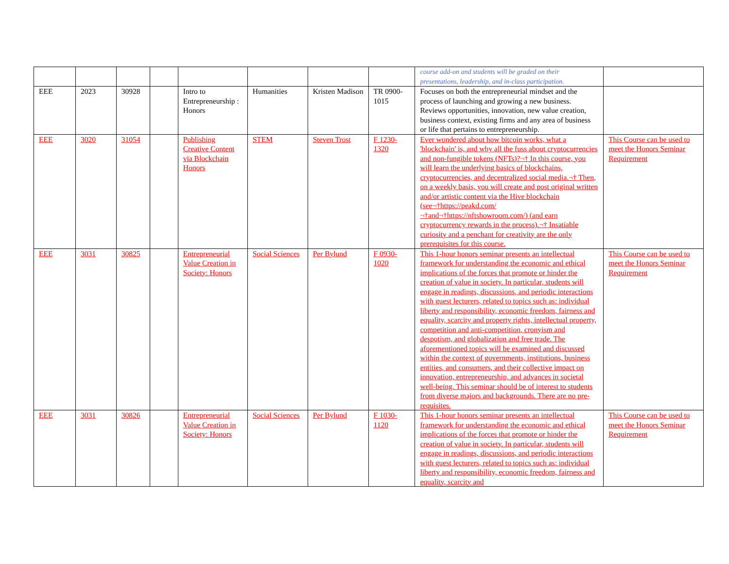| | | | | | | | | course add-on and students will be graded on their presentations, leadership, and in-class participation. | |
| EEE | 2023 | 30928 | | Intro to Entrepreneurship : Honors | Humanities | Kristen Madison | TR 0900-1015 | Focuses on both the entrepreneurial mindset and the process of launching and growing a new business. Reviews opportunities, innovation, new value creation, business context, existing firms and any area of business or life that pertains to entrepreneurship. | |
| EEE | 3020 | 31054 | | Publishing Creative Content via Blockchain Honors | STEM | Steven Trost | F 1230-1320 | Ever wondered about how bitcoin works, what a 'blockchain' is, and why all the fuss about cryptocurrencies and non-fungible tokens (NFTs)?¬† In this course, you will learn the underlying basics of blockchains, cryptocurrencies, and decentralized social media.¬† Then, on a weekly basis, you will create and post original written and/or artistic content via the Hive blockchain (see¬†https://peakd.com/¬†and¬†https://nftshowroom.com/) (and earn cryptocurrency rewards in the process).¬† Insatiable curiosity and a penchant for creativity are the only prerequisites for this course. | This Course can be used to meet the Honors Seminar Requirement |
| EEE | 3031 | 30825 | | Entrepreneurial Value Creation in Society: Honors | Social Sciences | Per Bylund | F 0930-1020 | This 1-hour honors seminar presents an intellectual framework for understanding the economic and ethical implications of the forces that promote or hinder the creation of value in society. In particular, students will engage in readings, discussions, and periodic interactions with guest lecturers, related to topics such as: individual liberty and responsibility, economic freedom, fairness and equality, scarcity and property rights, intellectual property, competition and anti-competition, cronyism and despotism, and globalization and free trade. The aforementioned topics will be examined and discussed within the context of governments, institutions, business entities, and consumers, and their collective impact on innovation, entrepreneurship, and advances in societal well-being. This seminar should be of interest to students from diverse majors and backgrounds. There are no pre-requisites. | This Course can be used to meet the Honors Seminar Requirement |
| EEE | 3031 | 30826 | | Entrepreneurial Value Creation in Society: Honors | Social Sciences | Per Bylund | F 1030-1120 | This 1-hour honors seminar presents an intellectual framework for understanding the economic and ethical implications of the forces that promote or hinder the creation of value in society. In particular, students will engage in readings, discussions, and periodic interactions with guest lecturers, related to topics such as: individual liberty and responsibility, economic freedom, fairness and equality, scarcity and | This Course can be used to meet the Honors Seminar Requirement |